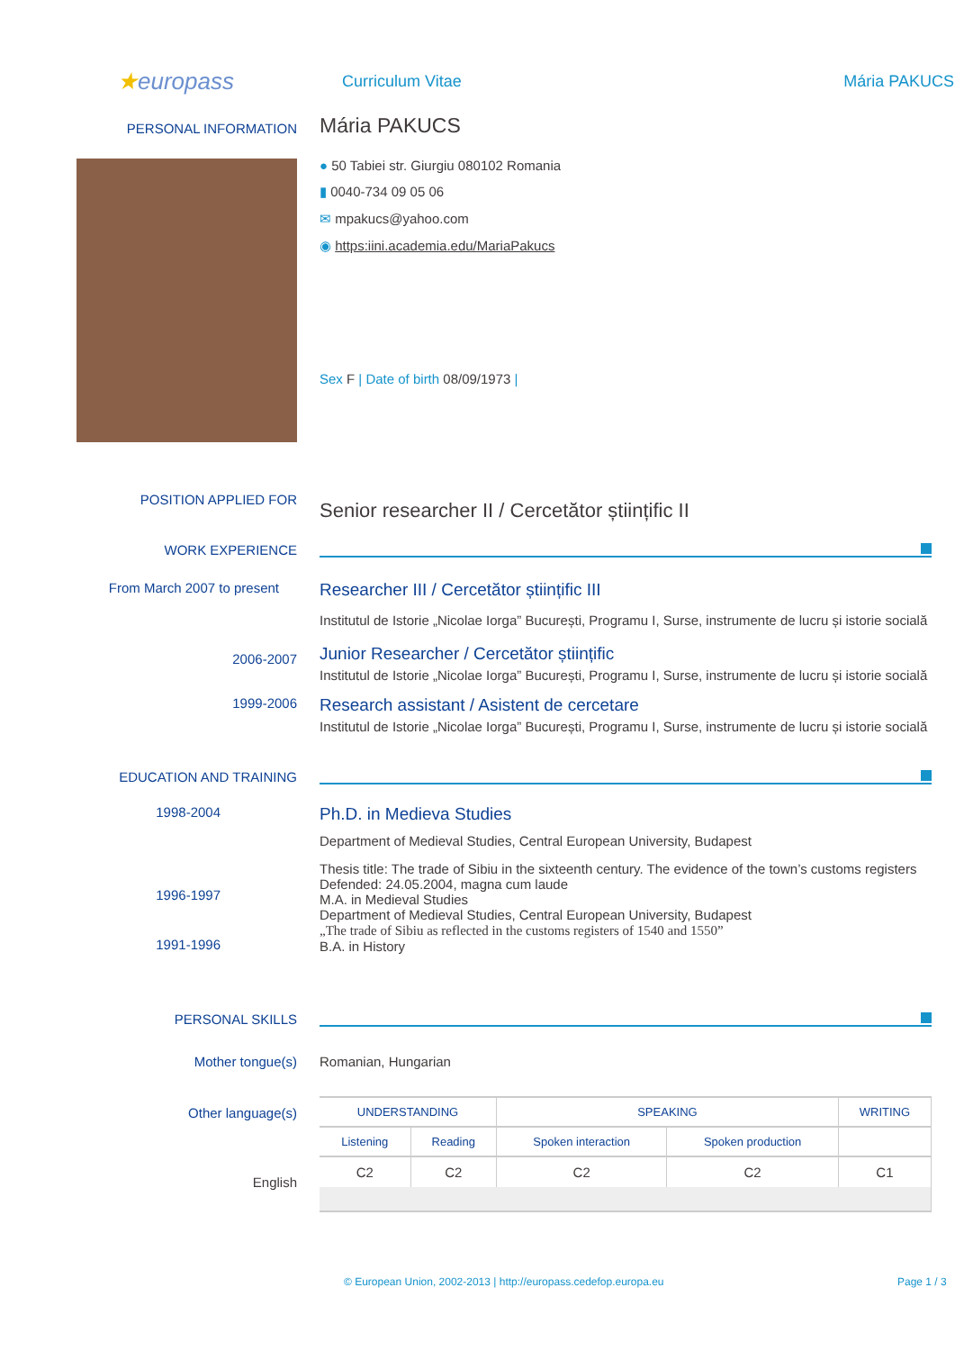★europass
Curriculum Vitae Mária PAKUCS
PERSONAL INFORMATION
Mária PAKUCS
● 50 Tabiei str. Giurgiu 080102 Romania
▮ 0040-734 09 05 06
✉ mpakucs@yahoo.com
◉ https:iini.academia.edu/MariaPakucs
Sex F | Date of birth 08/09/1973 |
POSITION APPLIED FOR
Senior researcher II / Cercetător științific II
WORK EXPERIENCE
From March 2007 to present
Researcher III / Cercetător științific III
Institutul de Istorie „Nicolae Iorga” București, Programu I, Surse, instrumente de lucru și istorie socială
2006-2007
Junior Researcher / Cercetător științific
Institutul de Istorie „Nicolae Iorga” București, Programu I, Surse, instrumente de lucru și istorie socială
1999-2006
Research assistant / Asistent de cercetare
Institutul de Istorie „Nicolae Iorga” București, Programu I, Surse, instrumente de lucru și istorie socială
EDUCATION AND TRAINING
1998-2004
1996-1997
1991-1996
Ph.D. in Medieva Studies
Department of Medieval Studies, Central European University, Budapest
Thesis title: The trade of Sibiu in the sixteenth century. The evidence of the town’s customs registers
Defended: 24.05.2004, magna cum laude
M.A. in Medieval Studies
Department of Medieval Studies, Central European University, Budapest
„The trade of Sibiu as reflected in the customs registers of 1540 and 1550”
B.A. in History
PERSONAL SKILLS
Mother tongue(s) Romanian, Hungarian
Other language(s)
English
| UNDERSTANDING | | SPEAKING | | WRITING |
| --- | --- | --- | --- | --- |
| Listening | Reading | Spoken interaction | Spoken production | |
| C2 | C2 | C2 | C2 | C1 |
© European Union, 2002-2013 | http://europass.cedefop.europa.eu Page 1 / 3